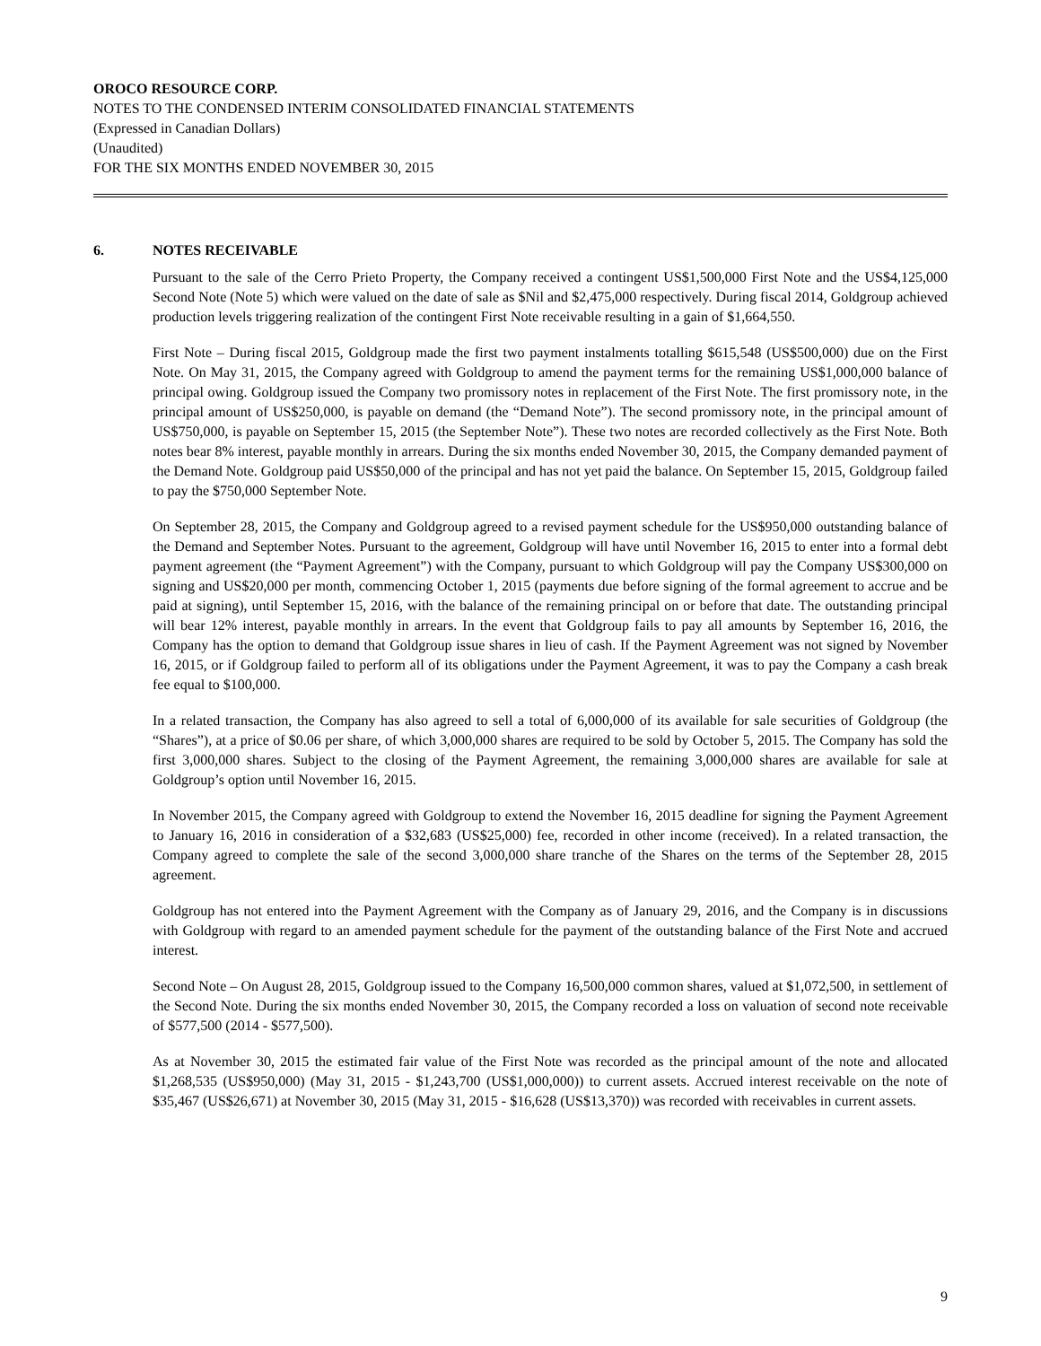OROCO RESOURCE CORP.
NOTES TO THE CONDENSED INTERIM CONSOLIDATED FINANCIAL STATEMENTS
(Expressed in Canadian Dollars)
(Unaudited)
FOR THE SIX MONTHS ENDED NOVEMBER 30, 2015
6. NOTES RECEIVABLE
Pursuant to the sale of the Cerro Prieto Property, the Company received a contingent US$1,500,000 First Note and the US$4,125,000 Second Note (Note 5) which were valued on the date of sale as $Nil and $2,475,000 respectively. During fiscal 2014, Goldgroup achieved production levels triggering realization of the contingent First Note receivable resulting in a gain of $1,664,550.
First Note – During fiscal 2015, Goldgroup made the first two payment instalments totalling $615,548 (US$500,000) due on the First Note. On May 31, 2015, the Company agreed with Goldgroup to amend the payment terms for the remaining US$1,000,000 balance of principal owing. Goldgroup issued the Company two promissory notes in replacement of the First Note. The first promissory note, in the principal amount of US$250,000, is payable on demand (the “Demand Note”). The second promissory note, in the principal amount of US$750,000, is payable on September 15, 2015 (the September Note”). These two notes are recorded collectively as the First Note. Both notes bear 8% interest, payable monthly in arrears. During the six months ended November 30, 2015, the Company demanded payment of the Demand Note. Goldgroup paid US$50,000 of the principal and has not yet paid the balance. On September 15, 2015, Goldgroup failed to pay the $750,000 September Note.
On September 28, 2015, the Company and Goldgroup agreed to a revised payment schedule for the US$950,000 outstanding balance of the Demand and September Notes. Pursuant to the agreement, Goldgroup will have until November 16, 2015 to enter into a formal debt payment agreement (the “Payment Agreement”) with the Company, pursuant to which Goldgroup will pay the Company US$300,000 on signing and US$20,000 per month, commencing October 1, 2015 (payments due before signing of the formal agreement to accrue and be paid at signing), until September 15, 2016, with the balance of the remaining principal on or before that date. The outstanding principal will bear 12% interest, payable monthly in arrears. In the event that Goldgroup fails to pay all amounts by September 16, 2016, the Company has the option to demand that Goldgroup issue shares in lieu of cash. If the Payment Agreement was not signed by November 16, 2015, or if Goldgroup failed to perform all of its obligations under the Payment Agreement, it was to pay the Company a cash break fee equal to $100,000.
In a related transaction, the Company has also agreed to sell a total of 6,000,000 of its available for sale securities of Goldgroup (the “Shares”), at a price of $0.06 per share, of which 3,000,000 shares are required to be sold by October 5, 2015. The Company has sold the first 3,000,000 shares. Subject to the closing of the Payment Agreement, the remaining 3,000,000 shares are available for sale at Goldgroup’s option until November 16, 2015.
In November 2015, the Company agreed with Goldgroup to extend the November 16, 2015 deadline for signing the Payment Agreement to January 16, 2016 in consideration of a $32,683 (US$25,000) fee, recorded in other income (received). In a related transaction, the Company agreed to complete the sale of the second 3,000,000 share tranche of the Shares on the terms of the September 28, 2015 agreement.
Goldgroup has not entered into the Payment Agreement with the Company as of January 29, 2016, and the Company is in discussions with Goldgroup with regard to an amended payment schedule for the payment of the outstanding balance of the First Note and accrued interest.
Second Note – On August 28, 2015, Goldgroup issued to the Company 16,500,000 common shares, valued at $1,072,500, in settlement of the Second Note. During the six months ended November 30, 2015, the Company recorded a loss on valuation of second note receivable of $577,500 (2014 - $577,500).
As at November 30, 2015 the estimated fair value of the First Note was recorded as the principal amount of the note and allocated $1,268,535 (US$950,000) (May 31, 2015 - $1,243,700 (US$1,000,000)) to current assets. Accrued interest receivable on the note of $35,467 (US$26,671) at November 30, 2015 (May 31, 2015 - $16,628 (US$13,370)) was recorded with receivables in current assets.
9